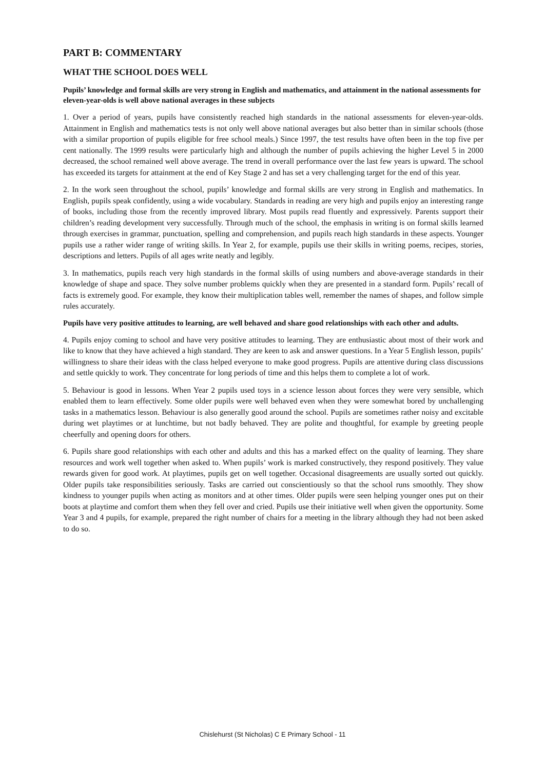PART B: COMMENTARY
WHAT THE SCHOOL DOES WELL
Pupils’ knowledge and formal skills are very strong in English and mathematics, and attainment in the national assessments for eleven-year-olds is well above national averages in these subjects
1. Over a period of years, pupils have consistently reached high standards in the national assessments for eleven-year-olds. Attainment in English and mathematics tests is not only well above national averages but also better than in similar schools (those with a similar proportion of pupils eligible for free school meals.) Since 1997, the test results have often been in the top five per cent nationally. The 1999 results were particularly high and although the number of pupils achieving the higher Level 5 in 2000 decreased, the school remained well above average. The trend in overall performance over the last few years is upward. The school has exceeded its targets for attainment at the end of Key Stage 2 and has set a very challenging target for the end of this year.
2. In the work seen throughout the school, pupils’ knowledge and formal skills are very strong in English and mathematics. In English, pupils speak confidently, using a wide vocabulary. Standards in reading are very high and pupils enjoy an interesting range of books, including those from the recently improved library. Most pupils read fluently and expressively. Parents support their children’s reading development very successfully. Through much of the school, the emphasis in writing is on formal skills learned through exercises in grammar, punctuation, spelling and comprehension, and pupils reach high standards in these aspects. Younger pupils use a rather wider range of writing skills. In Year 2, for example, pupils use their skills in writing poems, recipes, stories, descriptions and letters. Pupils of all ages write neatly and legibly.
3. In mathematics, pupils reach very high standards in the formal skills of using numbers and above-average standards in their knowledge of shape and space. They solve number problems quickly when they are presented in a standard form. Pupils’ recall of facts is extremely good. For example, they know their multiplication tables well, remember the names of shapes, and follow simple rules accurately.
Pupils have very positive attitudes to learning, are well behaved and share good relationships with each other and adults.
4. Pupils enjoy coming to school and have very positive attitudes to learning. They are enthusiastic about most of their work and like to know that they have achieved a high standard. They are keen to ask and answer questions. In a Year 5 English lesson, pupils’ willingness to share their ideas with the class helped everyone to make good progress. Pupils are attentive during class discussions and settle quickly to work. They concentrate for long periods of time and this helps them to complete a lot of work.
5. Behaviour is good in lessons. When Year 2 pupils used toys in a science lesson about forces they were very sensible, which enabled them to learn effectively. Some older pupils were well behaved even when they were somewhat bored by unchallenging tasks in a mathematics lesson. Behaviour is also generally good around the school. Pupils are sometimes rather noisy and excitable during wet playtimes or at lunchtime, but not badly behaved. They are polite and thoughtful, for example by greeting people cheerfully and opening doors for others.
6. Pupils share good relationships with each other and adults and this has a marked effect on the quality of learning. They share resources and work well together when asked to. When pupils’ work is marked constructively, they respond positively. They value rewards given for good work. At playtimes, pupils get on well together. Occasional disagreements are usually sorted out quickly. Older pupils take responsibilities seriously. Tasks are carried out conscientiously so that the school runs smoothly. They show kindness to younger pupils when acting as monitors and at other times. Older pupils were seen helping younger ones put on their boots at playtime and comfort them when they fell over and cried. Pupils use their initiative well when given the opportunity. Some Year 3 and 4 pupils, for example, prepared the right number of chairs for a meeting in the library although they had not been asked to do so.
Chislehurst (St Nicholas) C E Primary School - 11